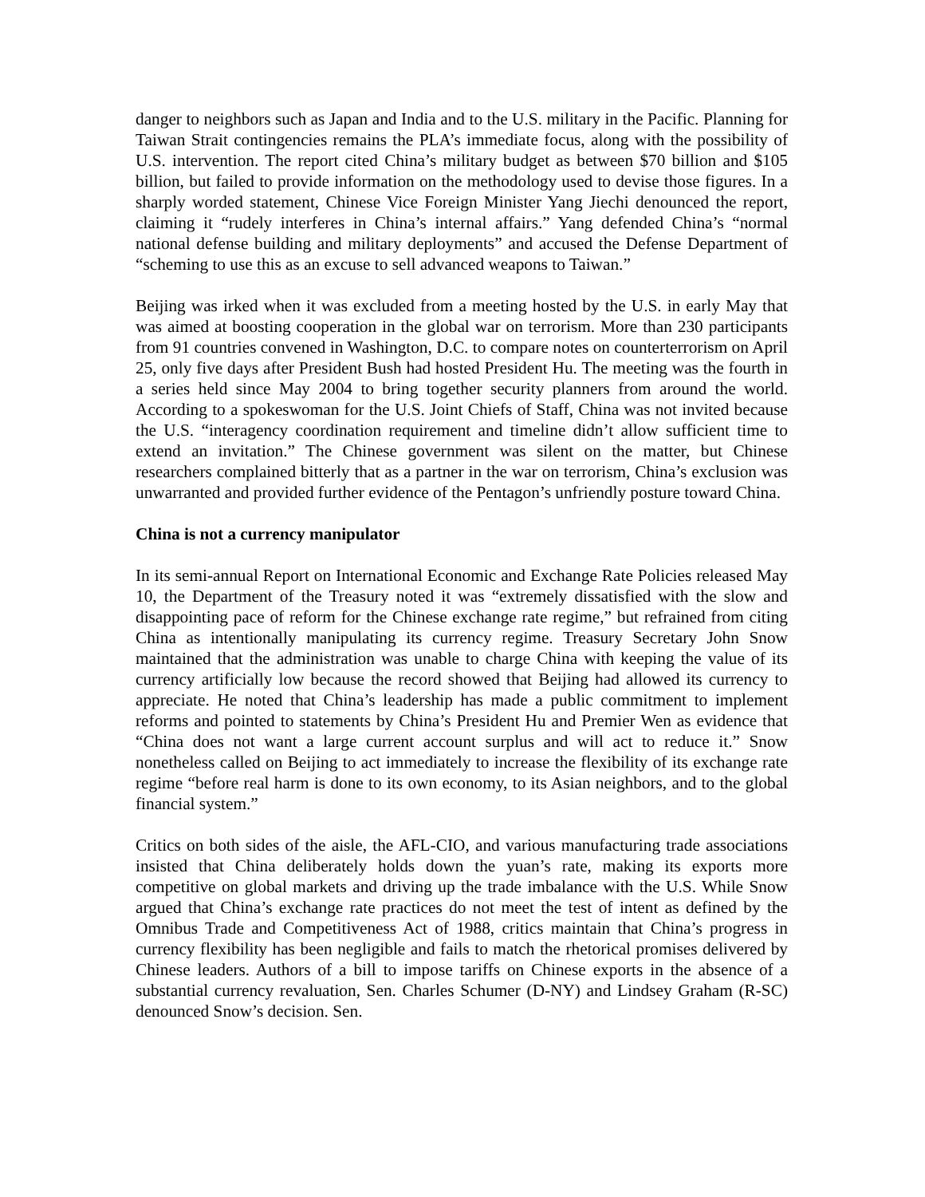danger to neighbors such as Japan and India and to the U.S. military in the Pacific. Planning for Taiwan Strait contingencies remains the PLA’s immediate focus, along with the possibility of U.S. intervention. The report cited China’s military budget as between $70 billion and $105 billion, but failed to provide information on the methodology used to devise those figures. In a sharply worded statement, Chinese Vice Foreign Minister Yang Jiechi denounced the report, claiming it “rudely interferes in China’s internal affairs.” Yang defended China’s “normal national defense building and military deployments” and accused the Defense Department of “scheming to use this as an excuse to sell advanced weapons to Taiwan.”
Beijing was irked when it was excluded from a meeting hosted by the U.S. in early May that was aimed at boosting cooperation in the global war on terrorism. More than 230 participants from 91 countries convened in Washington, D.C. to compare notes on counterterrorism on April 25, only five days after President Bush had hosted President Hu. The meeting was the fourth in a series held since May 2004 to bring together security planners from around the world. According to a spokeswoman for the U.S. Joint Chiefs of Staff, China was not invited because the U.S. “interagency coordination requirement and timeline didn’t allow sufficient time to extend an invitation.” The Chinese government was silent on the matter, but Chinese researchers complained bitterly that as a partner in the war on terrorism, China’s exclusion was unwarranted and provided further evidence of the Pentagon’s unfriendly posture toward China.
China is not a currency manipulator
In its semi-annual Report on International Economic and Exchange Rate Policies released May 10, the Department of the Treasury noted it was “extremely dissatisfied with the slow and disappointing pace of reform for the Chinese exchange rate regime,” but refrained from citing China as intentionally manipulating its currency regime. Treasury Secretary John Snow maintained that the administration was unable to charge China with keeping the value of its currency artificially low because the record showed that Beijing had allowed its currency to appreciate. He noted that China’s leadership has made a public commitment to implement reforms and pointed to statements by China’s President Hu and Premier Wen as evidence that “China does not want a large current account surplus and will act to reduce it.” Snow nonetheless called on Beijing to act immediately to increase the flexibility of its exchange rate regime “before real harm is done to its own economy, to its Asian neighbors, and to the global financial system.”
Critics on both sides of the aisle, the AFL-CIO, and various manufacturing trade associations insisted that China deliberately holds down the yuan’s rate, making its exports more competitive on global markets and driving up the trade imbalance with the U.S. While Snow argued that China’s exchange rate practices do not meet the test of intent as defined by the Omnibus Trade and Competitiveness Act of 1988, critics maintain that China’s progress in currency flexibility has been negligible and fails to match the rhetorical promises delivered by Chinese leaders. Authors of a bill to impose tariffs on Chinese exports in the absence of a substantial currency revaluation, Sen. Charles Schumer (D-NY) and Lindsey Graham (R-SC) denounced Snow’s decision. Sen.